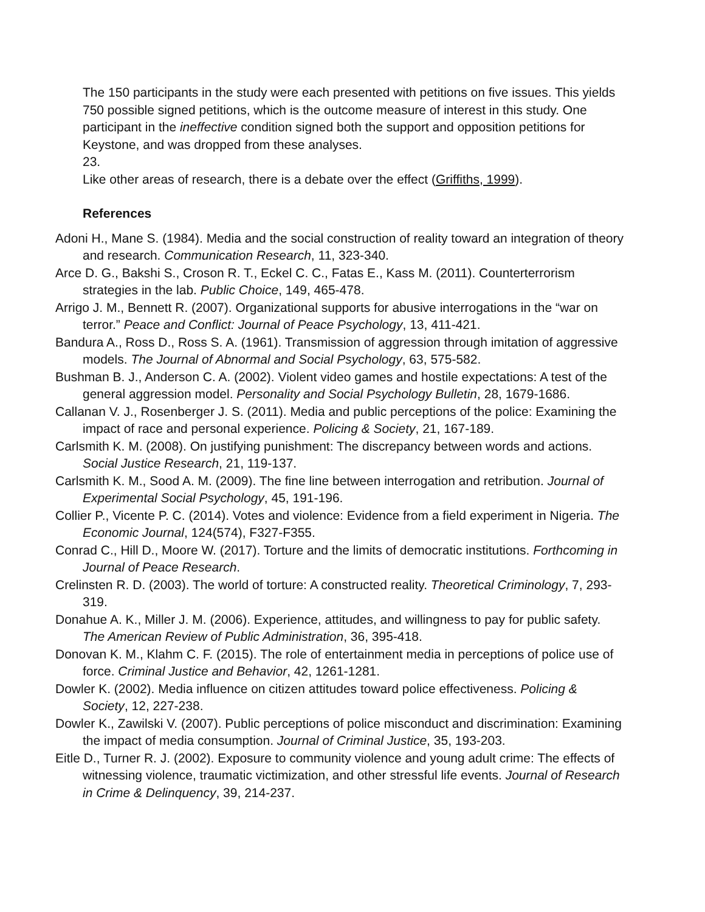The 150 participants in the study were each presented with petitions on five issues. This yields 750 possible signed petitions, which is the outcome measure of interest in this study. One participant in the ineffective condition signed both the support and opposition petitions for Keystone, and was dropped from these analyses.
23.
Like other areas of research, there is a debate over the effect (Griffiths, 1999).
References
Adoni H., Mane S. (1984). Media and the social construction of reality toward an integration of theory and research. Communication Research, 11, 323-340.
Arce D. G., Bakshi S., Croson R. T., Eckel C. C., Fatas E., Kass M. (2011). Counterterrorism strategies in the lab. Public Choice, 149, 465-478.
Arrigo J. M., Bennett R. (2007). Organizational supports for abusive interrogations in the “war on terror.” Peace and Conflict: Journal of Peace Psychology, 13, 411-421.
Bandura A., Ross D., Ross S. A. (1961). Transmission of aggression through imitation of aggressive models. The Journal of Abnormal and Social Psychology, 63, 575-582.
Bushman B. J., Anderson C. A. (2002). Violent video games and hostile expectations: A test of the general aggression model. Personality and Social Psychology Bulletin, 28, 1679-1686.
Callanan V. J., Rosenberger J. S. (2011). Media and public perceptions of the police: Examining the impact of race and personal experience. Policing & Society, 21, 167-189.
Carlsmith K. M. (2008). On justifying punishment: The discrepancy between words and actions. Social Justice Research, 21, 119-137.
Carlsmith K. M., Sood A. M. (2009). The fine line between interrogation and retribution. Journal of Experimental Social Psychology, 45, 191-196.
Collier P., Vicente P. C. (2014). Votes and violence: Evidence from a field experiment in Nigeria. The Economic Journal, 124(574), F327-F355.
Conrad C., Hill D., Moore W. (2017). Torture and the limits of democratic institutions. Forthcoming in Journal of Peace Research.
Crelinsten R. D. (2003). The world of torture: A constructed reality. Theoretical Criminology, 7, 293-319.
Donahue A. K., Miller J. M. (2006). Experience, attitudes, and willingness to pay for public safety. The American Review of Public Administration, 36, 395-418.
Donovan K. M., Klahm C. F. (2015). The role of entertainment media in perceptions of police use of force. Criminal Justice and Behavior, 42, 1261-1281.
Dowler K. (2002). Media influence on citizen attitudes toward police effectiveness. Policing & Society, 12, 227-238.
Dowler K., Zawilski V. (2007). Public perceptions of police misconduct and discrimination: Examining the impact of media consumption. Journal of Criminal Justice, 35, 193-203.
Eitle D., Turner R. J. (2002). Exposure to community violence and young adult crime: The effects of witnessing violence, traumatic victimization, and other stressful life events. Journal of Research in Crime & Delinquency, 39, 214-237.